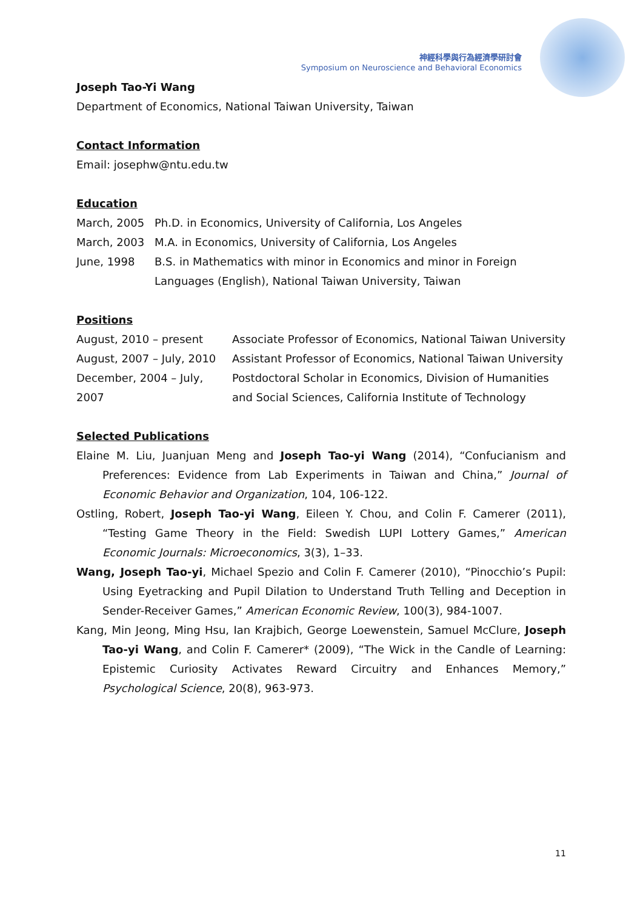神經科學與行為經濟學研討會
Symposium on Neuroscience and Behavioral Economics
Joseph Tao-Yi Wang
Department of Economics, National Taiwan University, Taiwan
Contact Information
Email: josephw@ntu.edu.tw
Education
| March, 2005 | Ph.D. in Economics, University of California, Los Angeles |
| March, 2003 | M.A. in Economics, University of California, Los Angeles |
| June, 1998 | B.S. in Mathematics with minor in Economics and minor in Foreign Languages (English), National Taiwan University, Taiwan |
Positions
| August, 2010 – present | Associate Professor of Economics, National Taiwan University |
| August, 2007 – July, 2010 | Assistant Professor of Economics, National Taiwan University |
| December, 2004 – July, 2007 | Postdoctoral Scholar in Economics, Division of Humanities and Social Sciences, California Institute of Technology |
Selected Publications
Elaine M. Liu, Juanjuan Meng and Joseph Tao-yi Wang (2014), “Confucianism and Preferences: Evidence from Lab Experiments in Taiwan and China,” Journal of Economic Behavior and Organization, 104, 106-122.
Ostling, Robert, Joseph Tao-yi Wang, Eileen Y. Chou, and Colin F. Camerer (2011), “Testing Game Theory in the Field: Swedish LUPI Lottery Games,” American Economic Journals: Microeconomics, 3(3), 1–33.
Wang, Joseph Tao-yi, Michael Spezio and Colin F. Camerer (2010), “Pinocchio’s Pupil: Using Eyetracking and Pupil Dilation to Understand Truth Telling and Deception in Sender-Receiver Games,” American Economic Review, 100(3), 984-1007.
Kang, Min Jeong, Ming Hsu, Ian Krajbich, George Loewenstein, Samuel McClure, Joseph Tao-yi Wang, and Colin F. Camerer* (2009), “The Wick in the Candle of Learning: Epistemic Curiosity Activates Reward Circuitry and Enhances Memory,” Psychological Science, 20(8), 963-973.
11